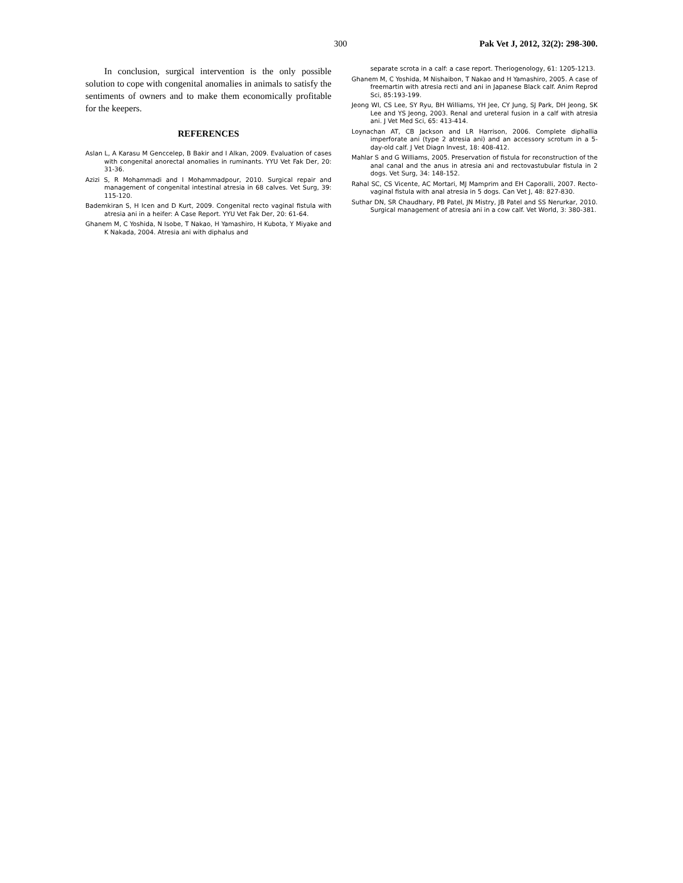300 Pak Vet J, 2012, 32(2): 298-300.
In conclusion, surgical intervention is the only possible solution to cope with congenital anomalies in animals to satisfy the sentiments of owners and to make them economically profitable for the keepers.
REFERENCES
Aslan L, A Karasu M Genccelep, B Bakir and I Alkan, 2009. Evaluation of cases with congenital anorectal anomalies in ruminants. YYU Vet Fak Der, 20: 31-36.
Azizi S, R Mohammadi and I Mohammadpour, 2010. Surgical repair and management of congenital intestinal atresia in 68 calves. Vet Surg, 39: 115-120.
Bademkiran S, H Icen and D Kurt, 2009. Congenital recto vaginal fistula with atresia ani in a heifer: A Case Report. YYU Vet Fak Der, 20: 61-64.
Ghanem M, C Yoshida, N Isobe, T Nakao, H Yamashiro, H Kubota, Y Miyake and K Nakada, 2004. Atresia ani with diphalus and
separate scrota in a calf: a case report. Theriogenology, 61: 1205-1213.
Ghanem M, C Yoshida, M Nishaibon, T Nakao and H Yamashiro, 2005. A case of freemartin with atresia recti and ani in Japanese Black calf. Anim Reprod Sci, 85:193-199.
Jeong WI, CS Lee, SY Ryu, BH Williams, YH Jee, CY Jung, SJ Park, DH Jeong, SK Lee and YS Jeong, 2003. Renal and ureteral fusion in a calf with atresia ani. J Vet Med Sci, 65: 413-414.
Loynachan AT, CB Jackson and LR Harrison, 2006. Complete diphallia imperforate ani (type 2 atresia ani) and an accessory scrotum in a 5-day-old calf. J Vet Diagn Invest, 18: 408-412.
Mahlar S and G Williams, 2005. Preservation of fistula for reconstruction of the anal canal and the anus in atresia ani and rectovastubular fistula in 2 dogs. Vet Surg, 34: 148-152.
Rahal SC, CS Vicente, AC Mortari, MJ Mamprim and EH Caporalli, 2007. Recto-vaginal fistula with anal atresia in 5 dogs. Can Vet J, 48: 827-830.
Suthar DN, SR Chaudhary, PB Patel, JN Mistry, JB Patel and SS Nerurkar, 2010. Surgical management of atresia ani in a cow calf. Vet World, 3: 380-381.